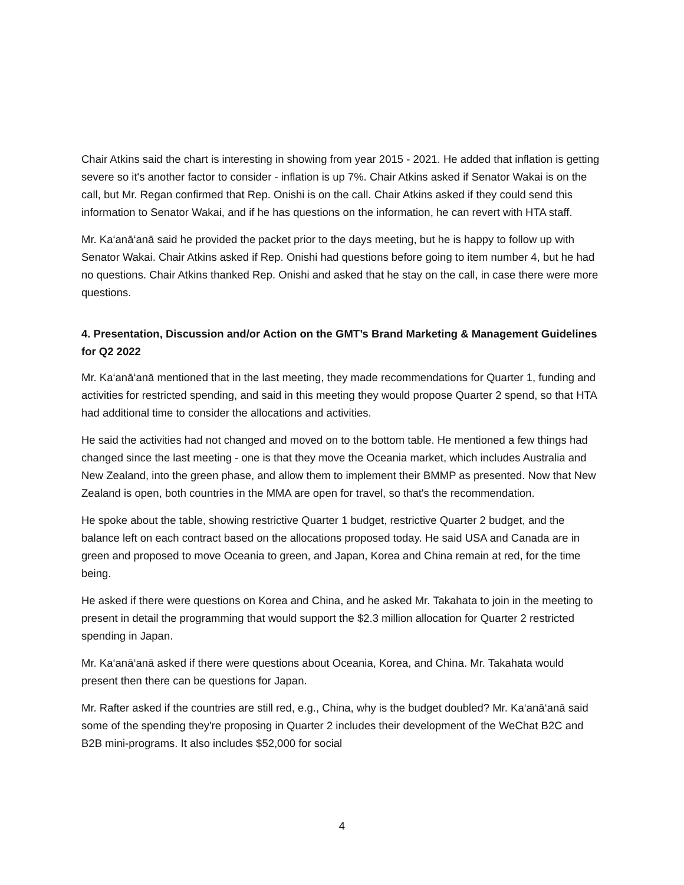Chair Atkins said the chart is interesting in showing from year 2015 - 2021. He added that inflation is getting severe so it's another factor to consider - inflation is up 7%. Chair Atkins asked if Senator Wakai is on the call, but Mr. Regan confirmed that Rep. Onishi is on the call. Chair Atkins asked if they could send this information to Senator Wakai, and if he has questions on the information, he can revert with HTA staff.
Mr. Ka‘anā‘anā said he provided the packet prior to the days meeting, but he is happy to follow up with Senator Wakai. Chair Atkins asked if Rep. Onishi had questions before going to item number 4, but he had no questions. Chair Atkins thanked Rep. Onishi and asked that he stay on the call, in case there were more questions.
4. Presentation, Discussion and/or Action on the GMT’s Brand Marketing & Management Guidelines for Q2 2022
Mr. Ka‘anā‘anā mentioned that in the last meeting, they made recommendations for Quarter 1, funding and activities for restricted spending, and said in this meeting they would propose Quarter 2 spend, so that HTA had additional time to consider the allocations and activities.
He said the activities had not changed and moved on to the bottom table. He mentioned a few things had changed since the last meeting - one is that they move the Oceania market, which includes Australia and New Zealand, into the green phase, and allow them to implement their BMMP as presented. Now that New Zealand is open, both countries in the MMA are open for travel, so that's the recommendation.
He spoke about the table, showing restrictive Quarter 1 budget, restrictive Quarter 2 budget, and the balance left on each contract based on the allocations proposed today. He said USA and Canada are in green and proposed to move Oceania to green, and Japan, Korea and China remain at red, for the time being.
He asked if there were questions on Korea and China, and he asked Mr. Takahata to join in the meeting to present in detail the programming that would support the $2.3 million allocation for Quarter 2 restricted spending in Japan.
Mr. Ka‘anā‘anā asked if there were questions about Oceania, Korea, and China. Mr. Takahata would present then there can be questions for Japan.
Mr. Rafter asked if the countries are still red, e.g., China, why is the budget doubled? Mr. Ka‘anā‘anā said some of the spending they're proposing in Quarter 2 includes their development of the WeChat B2C and B2B mini-programs. It also includes $52,000 for social
4